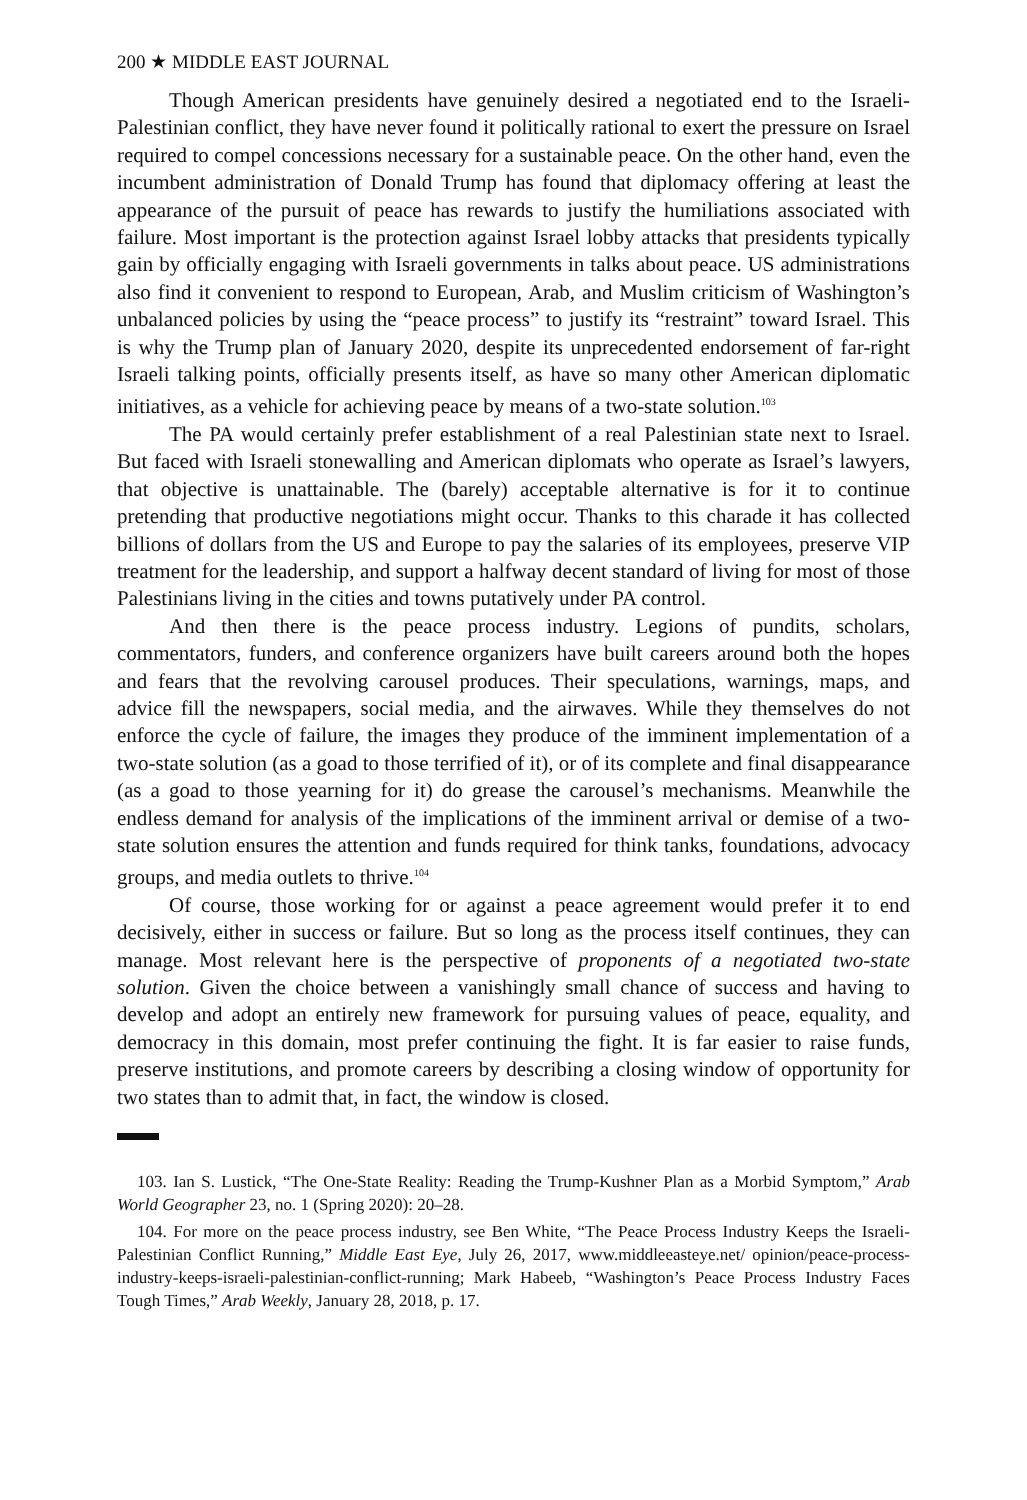200 ★ MIDDLE EAST JOURNAL
Though American presidents have genuinely desired a negotiated end to the Israeli-Palestinian conflict, they have never found it politically rational to exert the pressure on Israel required to compel concessions necessary for a sustainable peace. On the other hand, even the incumbent administration of Donald Trump has found that diplomacy offering at least the appearance of the pursuit of peace has rewards to justify the humiliations associated with failure. Most important is the protection against Israel lobby attacks that presidents typically gain by officially engaging with Israeli governments in talks about peace. US administrations also find it convenient to respond to European, Arab, and Muslim criticism of Washington’s unbalanced policies by using the “peace process” to justify its “restraint” toward Israel. This is why the Trump plan of January 2020, despite its unprecedented endorsement of far-right Israeli talking points, officially presents itself, as have so many other American diplomatic initiatives, as a vehicle for achieving peace by means of a two-state solution.<sup>103</sup>
The PA would certainly prefer establishment of a real Palestinian state next to Israel. But faced with Israeli stonewalling and American diplomats who operate as Israel’s lawyers, that objective is unattainable. The (barely) acceptable alternative is for it to continue pretending that productive negotiations might occur. Thanks to this charade it has collected billions of dollars from the US and Europe to pay the salaries of its employees, preserve VIP treatment for the leadership, and support a halfway decent standard of living for most of those Palestinians living in the cities and towns putatively under PA control.
And then there is the peace process industry. Legions of pundits, scholars, commentators, funders, and conference organizers have built careers around both the hopes and fears that the revolving carousel produces. Their speculations, warnings, maps, and advice fill the newspapers, social media, and the airwaves. While they themselves do not enforce the cycle of failure, the images they produce of the imminent implementation of a two-state solution (as a goad to those terrified of it), or of its complete and final disappearance (as a goad to those yearning for it) do grease the carousel’s mechanisms. Meanwhile the endless demand for analysis of the implications of the imminent arrival or demise of a two-state solution ensures the attention and funds required for think tanks, foundations, advocacy groups, and media outlets to thrive.<sup>104</sup>
Of course, those working for or against a peace agreement would prefer it to end decisively, either in success or failure. But so long as the process itself continues, they can manage. Most relevant here is the perspective of proponents of a negotiated two-state solution. Given the choice between a vanishingly small chance of success and having to develop and adopt an entirely new framework for pursuing values of peace, equality, and democracy in this domain, most prefer continuing the fight. It is far easier to raise funds, preserve institutions, and promote careers by describing a closing window of opportunity for two states than to admit that, in fact, the window is closed.
103. Ian S. Lustick, “The One-State Reality: Reading the Trump-Kushner Plan as a Morbid Symptom,” Arab World Geographer 23, no. 1 (Spring 2020): 20–28.
104. For more on the peace process industry, see Ben White, “The Peace Process Industry Keeps the Israeli-Palestinian Conflict Running,” Middle East Eye, July 26, 2017, www.middleeasteye.net/ opinion/peace-process-industry-keeps-israeli-palestinian-conflict-running; Mark Habeeb, “Washington’s Peace Process Industry Faces Tough Times,” Arab Weekly, January 28, 2018, p. 17.